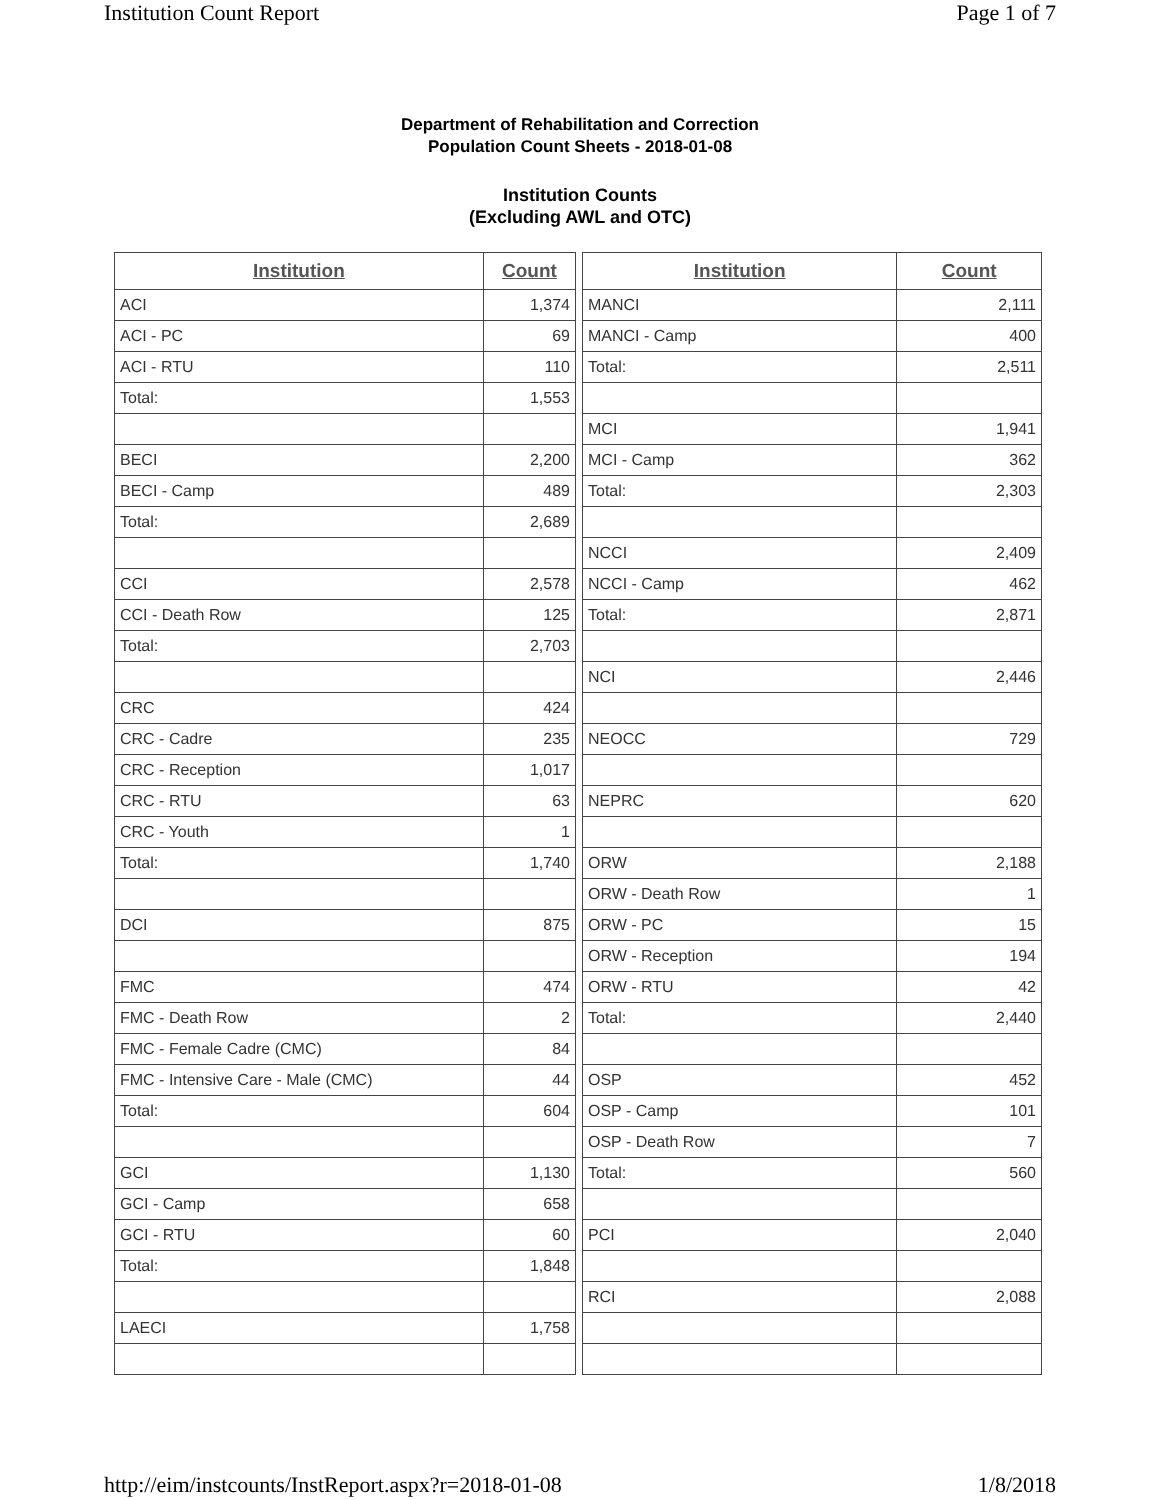Institution Count Report Page 1 of 7
Department of Rehabilitation and Correction
Population Count Sheets - 2018-01-08
Institution Counts
(Excluding AWL and OTC)
| Institution | Count |
| --- | --- |
| ACI | 1,374 |
| ACI - PC | 69 |
| ACI - RTU | 110 |
| Total: | 1,553 |
| BECI | 2,200 |
| BECI - Camp | 489 |
| Total: | 2,689 |
| CCI | 2,578 |
| CCI - Death Row | 125 |
| Total: | 2,703 |
| CRC | 424 |
| CRC - Cadre | 235 |
| CRC - Reception | 1,017 |
| CRC - RTU | 63 |
| CRC - Youth | 1 |
| Total: | 1,740 |
| DCI | 875 |
| FMC | 474 |
| FMC - Death Row | 2 |
| FMC - Female Cadre (CMC) | 84 |
| FMC - Intensive Care - Male (CMC) | 44 |
| Total: | 604 |
| GCI | 1,130 |
| GCI - Camp | 658 |
| GCI - RTU | 60 |
| Total: | 1,848 |
| LAECI | 1,758 |
| Institution | Count |
| --- | --- |
| MANCI | 2,111 |
| MANCI - Camp | 400 |
| Total: | 2,511 |
| MCI | 1,941 |
| MCI - Camp | 362 |
| Total: | 2,303 |
| NCCI | 2,409 |
| NCCI - Camp | 462 |
| Total: | 2,871 |
| NCI | 2,446 |
| NEOCC | 729 |
| NEPRC | 620 |
| ORW | 2,188 |
| ORW - Death Row | 1 |
| ORW - PC | 15 |
| ORW - Reception | 194 |
| ORW - RTU | 42 |
| Total: | 2,440 |
| OSP | 452 |
| OSP - Camp | 101 |
| OSP - Death Row | 7 |
| Total: | 560 |
| PCI | 2,040 |
| RCI | 2,088 |
http://eim/instcounts/InstReport.aspx?r=2018-01-08 1/8/2018